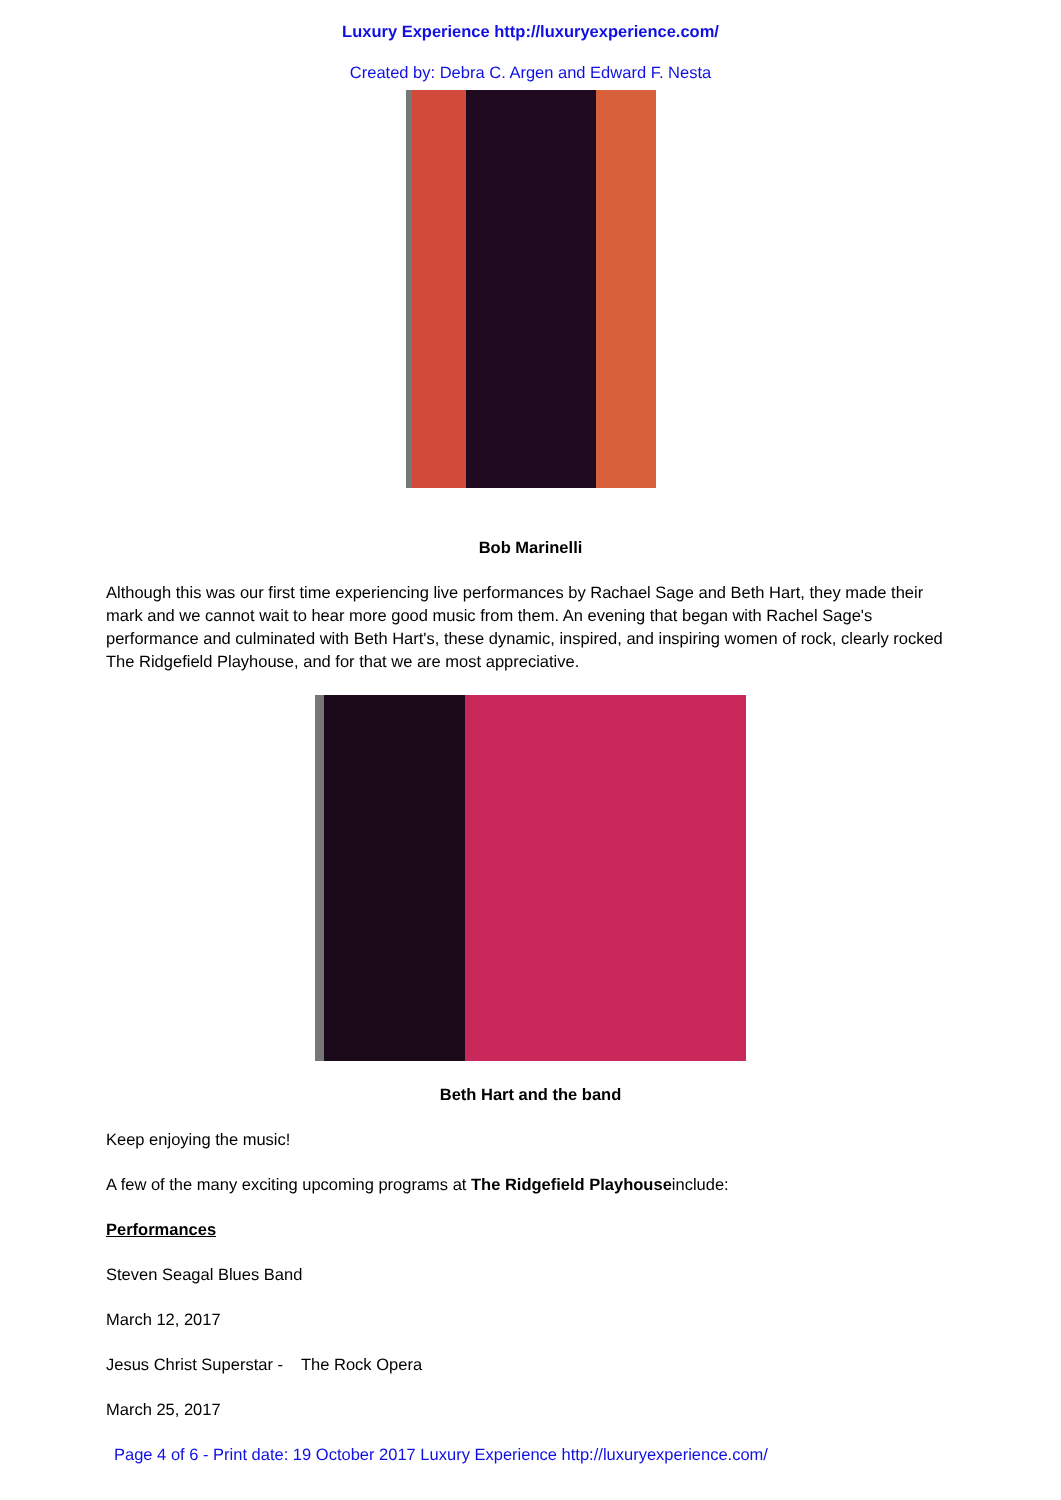Luxury Experience http://luxuryexperience.com/
Created by: Debra C. Argen and Edward F. Nesta
Bob Marinelli
Although this was our first time experiencing live performances by Rachael Sage and Beth Hart, they made their mark and we cannot wait to hear more good music from them. An evening that began with Rachel Sage's performance and culminated with Beth Hart's, these dynamic, inspired, and inspiring women of rock, clearly rocked The Ridgefield Playhouse, and for that we are most appreciative.
Beth Hart and the band
Keep enjoying the music!
A few of the many exciting upcoming programs at The Ridgefield Playhouseinclude:
Performances
Steven Seagal Blues Band
March 12, 2017
Jesus Christ Superstar - The Rock Opera
March 25, 2017
Page 4 of 6 - Print date: 19 October 2017 Luxury Experience http://luxuryexperience.com/